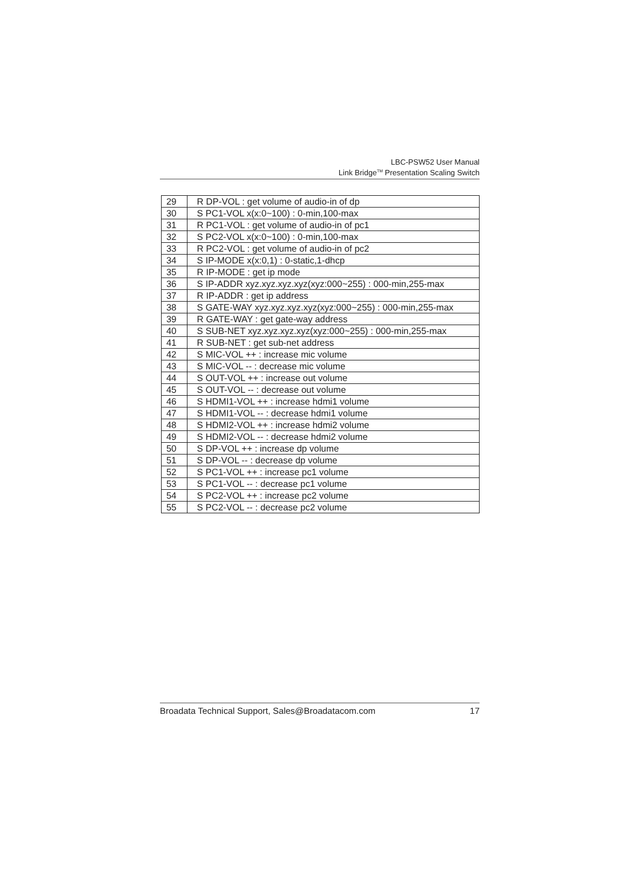LBC-PSW52 User Manual
Link Bridge<sup>TM</sup> Presentation Scaling Switch
| 29 | R DP-VOL : get volume of audio-in of dp |
| 30 | S PC1-VOL x(x:0~100) : 0-min,100-max |
| 31 | R PC1-VOL : get volume of audio-in of pc1 |
| 32 | S PC2-VOL x(x:0~100) : 0-min,100-max |
| 33 | R PC2-VOL : get volume of audio-in of pc2 |
| 34 | S IP-MODE x(x:0,1) : 0-static,1-dhcp |
| 35 | R IP-MODE : get ip mode |
| 36 | S IP-ADDR xyz.xyz.xyz.xyz(xyz:000~255) : 000-min,255-max |
| 37 | R IP-ADDR : get ip address |
| 38 | S GATE-WAY xyz.xyz.xyz.xyz(xyz:000~255) : 000-min,255-max |
| 39 | R GATE-WAY : get gate-way address |
| 40 | S SUB-NET xyz.xyz.xyz.xyz(xyz:000~255) : 000-min,255-max |
| 41 | R SUB-NET : get sub-net address |
| 42 | S MIC-VOL ++ : increase mic volume |
| 43 | S MIC-VOL -- : decrease mic volume |
| 44 | S OUT-VOL ++ : increase out volume |
| 45 | S OUT-VOL -- : decrease out volume |
| 46 | S HDMI1-VOL ++ : increase hdmi1 volume |
| 47 | S HDMI1-VOL -- : decrease hdmi1 volume |
| 48 | S HDMI2-VOL ++ : increase hdmi2 volume |
| 49 | S HDMI2-VOL -- : decrease hdmi2 volume |
| 50 | S DP-VOL ++ : increase dp volume |
| 51 | S DP-VOL -- : decrease dp volume |
| 52 | S PC1-VOL ++ : increase pc1 volume |
| 53 | S PC1-VOL -- : decrease pc1 volume |
| 54 | S PC2-VOL ++ : increase pc2 volume |
| 55 | S PC2-VOL -- : decrease pc2 volume |
Broadata Technical Support, Sales@Broadatacom.com 17